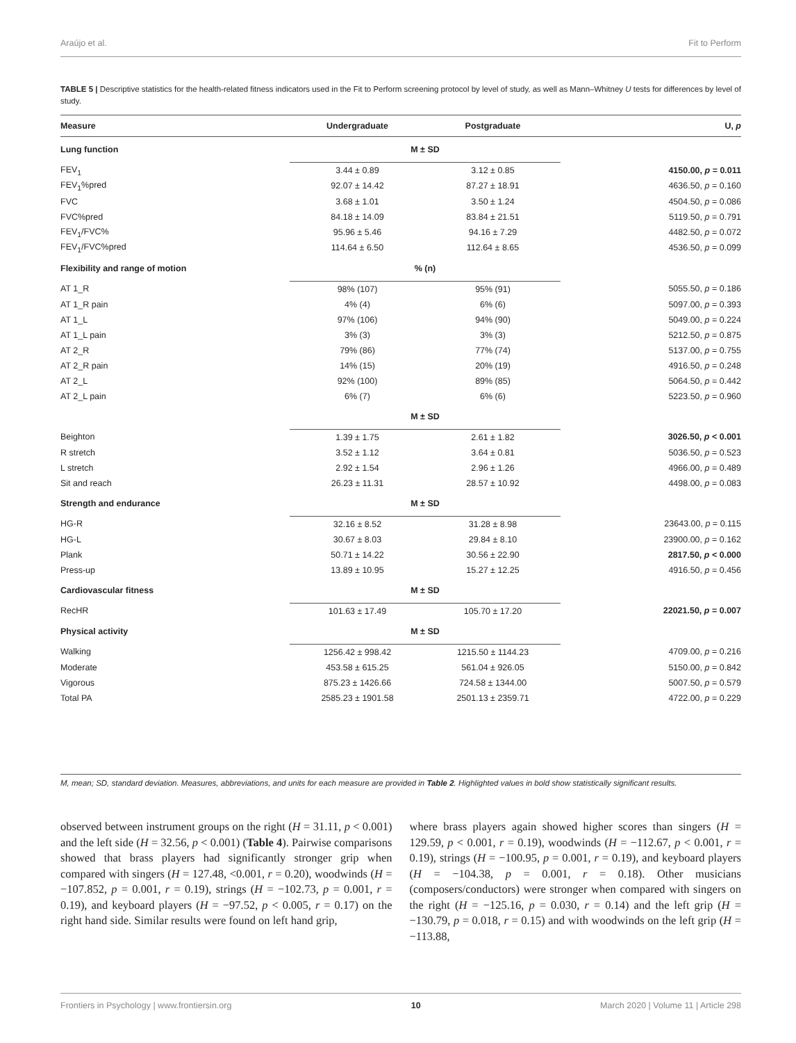Araújo et al. Fit to Perform
TABLE 5 | Descriptive statistics for the health-related fitness indicators used in the Fit to Perform screening protocol by level of study, as well as Mann–Whitney U tests for differences by level of study.
| Measure | Undergraduate | Postgraduate | U, p |
| --- | --- | --- | --- |
| Lung function | M ± SD | | |
| FEV<sub>1</sub> | 3.44 ± 0.89 | 3.12 ± 0.85 | 4150.00, p = 0.011 |
| FEV<sub>1</sub>%pred | 92.07 ± 14.42 | 87.27 ± 18.91 | 4636.50, p = 0.160 |
| FVC | 3.68 ± 1.01 | 3.50 ± 1.24 | 4504.50, p = 0.086 |
| FVC%pred | 84.18 ± 14.09 | 83.84 ± 21.51 | 5119.50, p = 0.791 |
| FEV<sub>1</sub>/FVC% | 95.96 ± 5.46 | 94.16 ± 7.29 | 4482.50, p = 0.072 |
| FEV<sub>1</sub>/FVC%pred | 114.64 ± 6.50 | 112.64 ± 8.65 | 4536.50, p = 0.099 |
| Flexibility and range of motion | % (n) | | |
| AT 1_R | 98% (107) | 95% (91) | 5055.50, p = 0.186 |
| AT 1_R pain | 4% (4) | 6% (6) | 5097.00, p = 0.393 |
| AT 1_L | 97% (106) | 94% (90) | 5049.00, p = 0.224 |
| AT 1_L pain | 3% (3) | 3% (3) | 5212.50, p = 0.875 |
| AT 2_R | 79% (86) | 77% (74) | 5137.00, p = 0.755 |
| AT 2_R pain | 14% (15) | 20% (19) | 4916.50, p = 0.248 |
| AT 2_L | 92% (100) | 89% (85) | 5064.50, p = 0.442 |
| AT 2_L pain | 6% (7) | 6% (6) | 5223.50, p = 0.960 |
| | M ± SD | | |
| Beighton | 1.39 ± 1.75 | 2.61 ± 1.82 | 3026.50, p < 0.001 |
| R stretch | 3.52 ± 1.12 | 3.64 ± 0.81 | 5036.50, p = 0.523 |
| L stretch | 2.92 ± 1.54 | 2.96 ± 1.26 | 4966.00, p = 0.489 |
| Sit and reach | 26.23 ± 11.31 | 28.57 ± 10.92 | 4498.00, p = 0.083 |
| Strength and endurance | M ± SD | | |
| HG-R | 32.16 ± 8.52 | 31.28 ± 8.98 | 23643.00, p = 0.115 |
| HG-L | 30.67 ± 8.03 | 29.84 ± 8.10 | 23900.00, p = 0.162 |
| Plank | 50.71 ± 14.22 | 30.56 ± 22.90 | 2817.50, p < 0.000 |
| Press-up | 13.89 ± 10.95 | 15.27 ± 12.25 | 4916.50, p = 0.456 |
| Cardiovascular fitness | M ± SD | | |
| RecHR | 101.63 ± 17.49 | 105.70 ± 17.20 | 22021.50, p = 0.007 |
| Physical activity | M ± SD | | |
| Walking | 1256.42 ± 998.42 | 1215.50 ± 1144.23 | 4709.00, p = 0.216 |
| Moderate | 453.58 ± 615.25 | 561.04 ± 926.05 | 5150.00, p = 0.842 |
| Vigorous | 875.23 ± 1426.66 | 724.58 ± 1344.00 | 5007.50, p = 0.579 |
| Total PA | 2585.23 ± 1901.58 | 2501.13 ± 2359.71 | 4722.00, p = 0.229 |
M, mean; SD, standard deviation. Measures, abbreviations, and units for each measure are provided in Table 2. Highlighted values in bold show statistically significant results.
observed between instrument groups on the right (H = 31.11, p < 0.001) and the left side (H = 32.56, p < 0.001) (Table 4). Pairwise comparisons showed that brass players had significantly stronger grip when compared with singers (H = 127.48, <0.001, r = 0.20), woodwinds (H = −107.852, p = 0.001, r = 0.19), strings (H = −102.73, p = 0.001, r = 0.19), and keyboard players (H = −97.52, p < 0.005, r = 0.17) on the right hand side. Similar results were found on left hand grip,
where brass players again showed higher scores than singers (H = 129.59, p < 0.001, r = 0.19), woodwinds (H = −112.67, p < 0.001, r = 0.19), strings (H = −100.95, p = 0.001, r = 0.19), and keyboard players (H = −104.38, p = 0.001, r = 0.18). Other musicians (composers/conductors) were stronger when compared with singers on the right (H = −125.16, p = 0.030, r = 0.14) and the left grip (H = −130.79, p = 0.018, r = 0.15) and with woodwinds on the left grip (H = −113.88,
Frontiers in Psychology | www.frontiersin.org 10 March 2020 | Volume 11 | Article 298